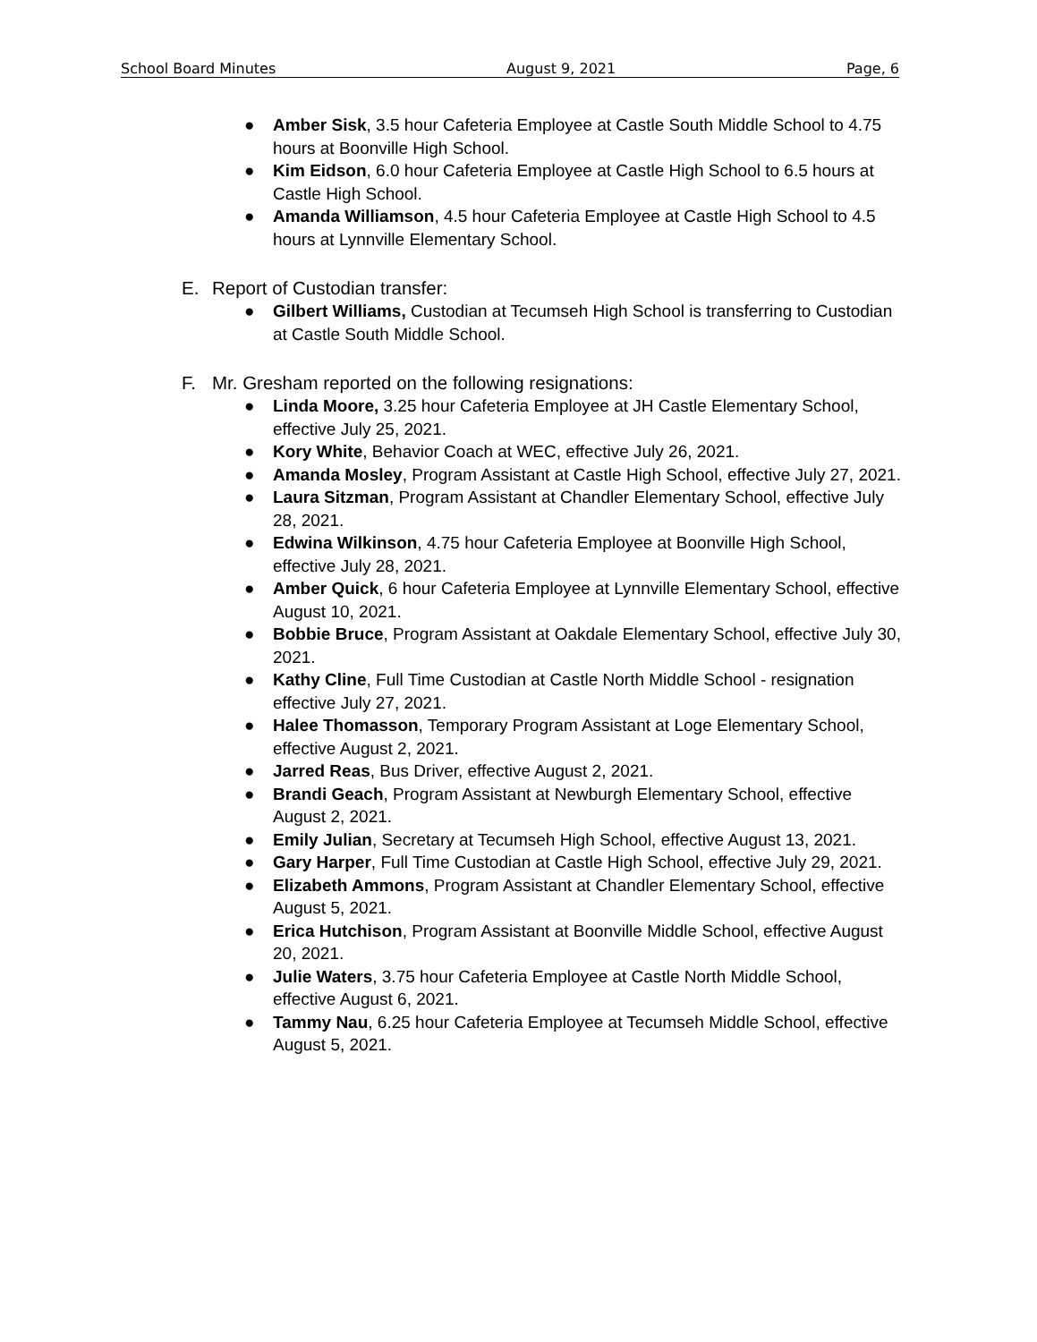School Board Minutes August 9, 2021 Page, 6
● Amber Sisk, 3.5 hour Cafeteria Employee at Castle South Middle School to 4.75 hours at Boonville High School.
● Kim Eidson, 6.0 hour Cafeteria Employee at Castle High School to 6.5 hours at Castle High School.
● Amanda Williamson, 4.5 hour Cafeteria Employee at Castle High School to 4.5 hours at Lynnville Elementary School.
E. Report of Custodian transfer:
● Gilbert Williams, Custodian at Tecumseh High School is transferring to Custodian at Castle South Middle School.
F. Mr. Gresham reported on the following resignations:
● Linda Moore, 3.25 hour Cafeteria Employee at JH Castle Elementary School, effective July 25, 2021.
● Kory White, Behavior Coach at WEC, effective July 26, 2021.
● Amanda Mosley, Program Assistant at Castle High School, effective July 27, 2021.
● Laura Sitzman, Program Assistant at Chandler Elementary School, effective July 28, 2021.
● Edwina Wilkinson, 4.75 hour Cafeteria Employee at Boonville High School, effective July 28, 2021.
● Amber Quick, 6 hour Cafeteria Employee at Lynnville Elementary School, effective August 10, 2021.
● Bobbie Bruce, Program Assistant at Oakdale Elementary School, effective July 30, 2021.
● Kathy Cline, Full Time Custodian at Castle North Middle School - resignation effective July 27, 2021.
● Halee Thomasson, Temporary Program Assistant at Loge Elementary School, effective August 2, 2021.
● Jarred Reas, Bus Driver, effective August 2, 2021.
● Brandi Geach, Program Assistant at Newburgh Elementary School, effective August 2, 2021.
● Emily Julian, Secretary at Tecumseh High School, effective August 13, 2021.
● Gary Harper, Full Time Custodian at Castle High School, effective July 29, 2021.
● Elizabeth Ammons, Program Assistant at Chandler Elementary School, effective August 5, 2021.
● Erica Hutchison, Program Assistant at Boonville Middle School, effective August 20, 2021.
● Julie Waters, 3.75 hour Cafeteria Employee at Castle North Middle School, effective August 6, 2021.
● Tammy Nau, 6.25 hour Cafeteria Employee at Tecumseh Middle School, effective August 5, 2021.